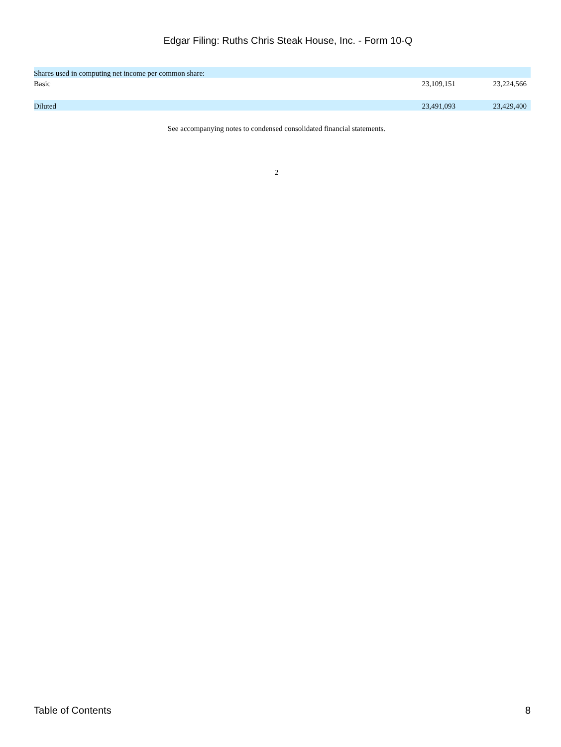Edgar Filing: Ruths Chris Steak House, Inc. - Form 10-Q
| Shares used in computing net income per common share: | | |
| Basic | 23,109,151 | 23,224,566 |
| Diluted | 23,491,093 | 23,429,400 |
See accompanying notes to condensed consolidated financial statements.
2
Table of Contents 8